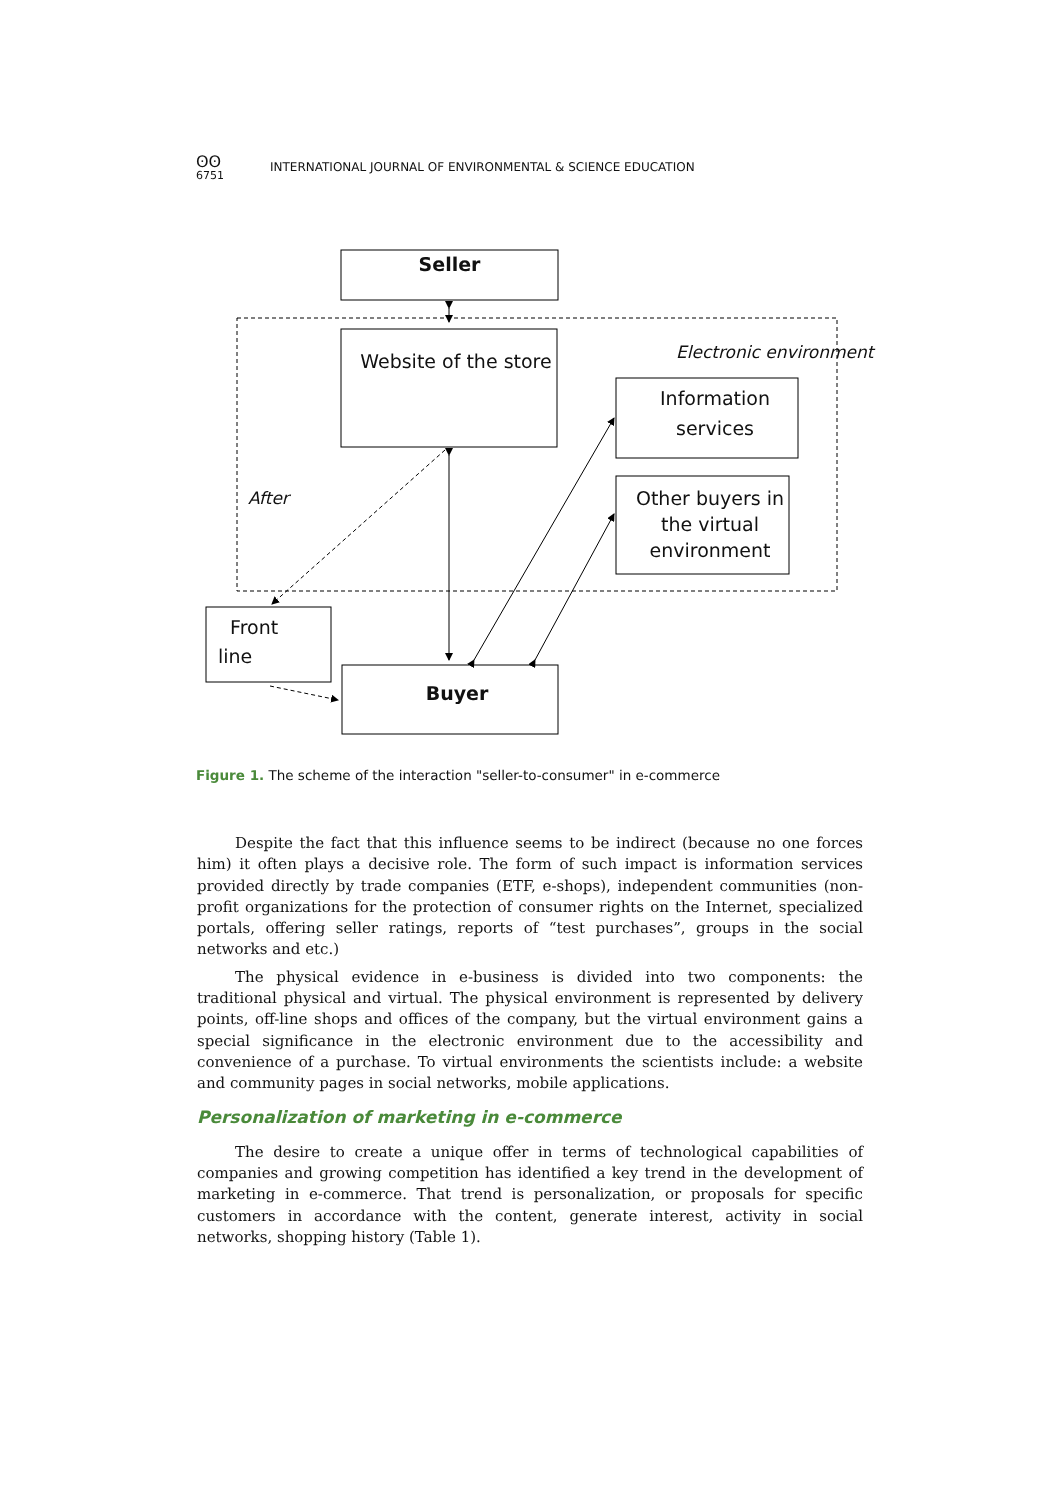ʘʘ
6751
INTERNATIONAL JOURNAL OF ENVIRONMENTAL & SCIENCE EDUCATION
Seller
Website of the store
Electronic environment
Information services
Other buyers in the virtual environment
After
Front line
Buyer
Figure 1. The scheme of the interaction "seller-to-consumer" in e-commerce
Despite the fact that this influence seems to be indirect (because no one forces him) it often plays a decisive role. The form of such impact is information services provided directly by trade companies (ETF, e-shops), independent communities (non-profit organizations for the protection of consumer rights on the Internet, specialized portals, offering seller ratings, reports of “test purchases”, groups in the social networks and etc.)
The physical evidence in e-business is divided into two components: the traditional physical and virtual. The physical environment is represented by delivery points, off-line shops and offices of the company, but the virtual environment gains a special significance in the electronic environment due to the accessibility and convenience of a purchase. To virtual environments the scientists include: a website and community pages in social networks, mobile applications.
Personalization of marketing in e-commerce
The desire to create a unique offer in terms of technological capabilities of companies and growing competition has identified a key trend in the development of marketing in e-commerce. That trend is personalization, or proposals for specific customers in accordance with the content, generate interest, activity in social networks, shopping history (Table 1).